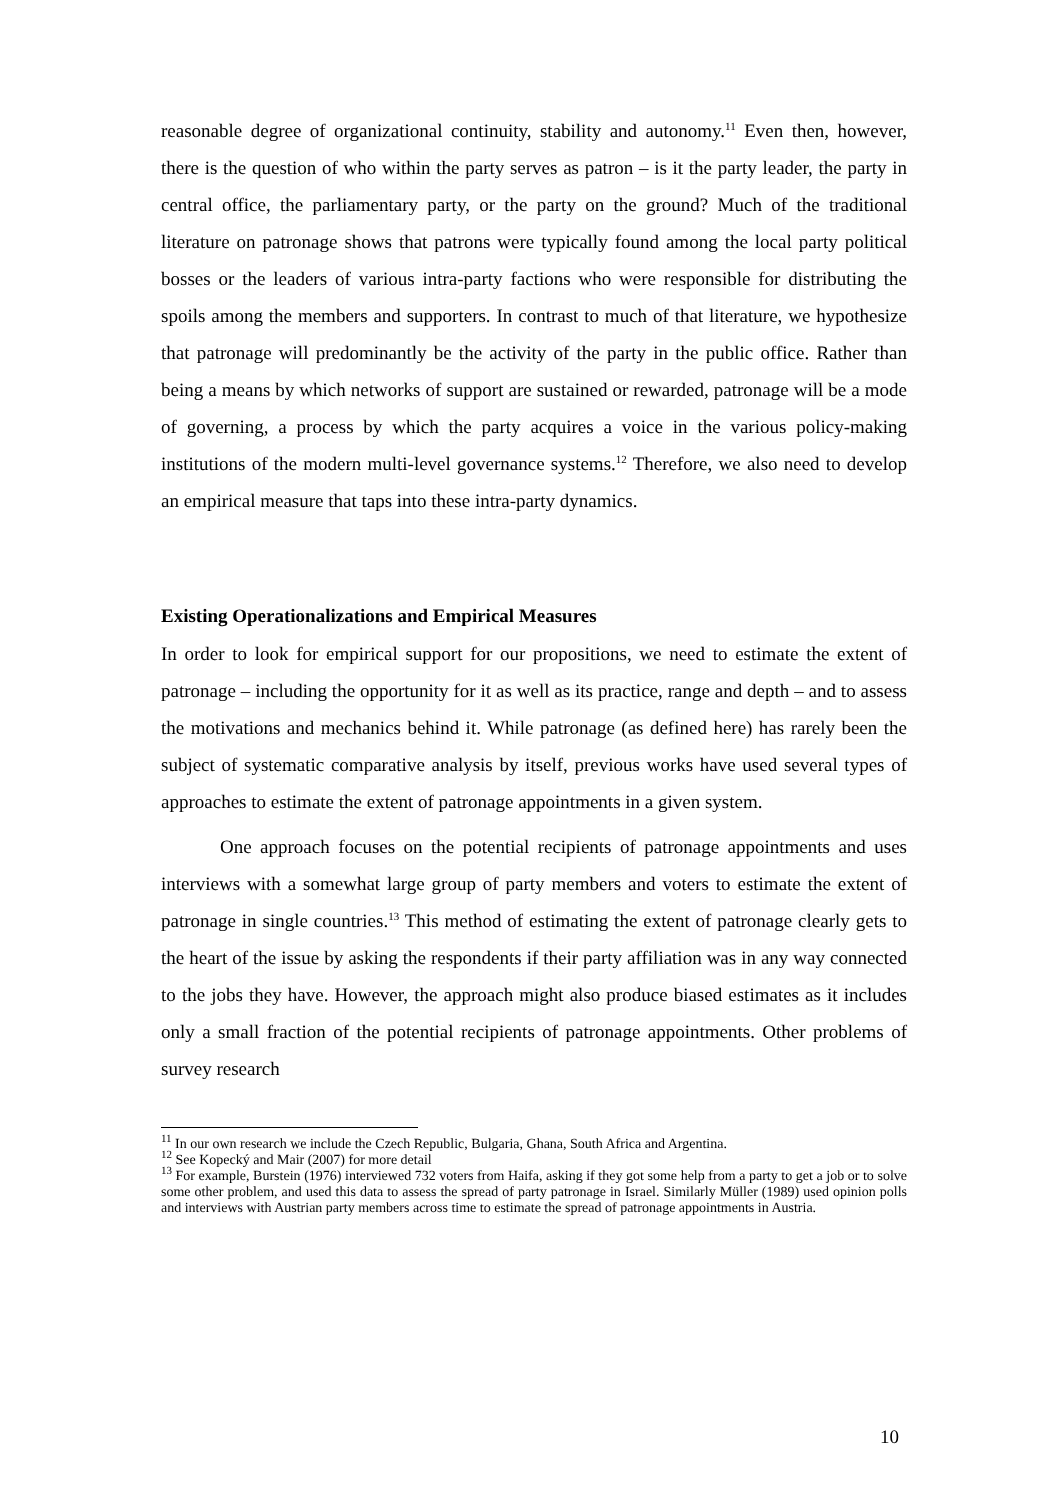reasonable degree of organizational continuity, stability and autonomy.<sup>11</sup> Even then, however, there is the question of who within the party serves as patron – is it the party leader, the party in central office, the parliamentary party, or the party on the ground? Much of the traditional literature on patronage shows that patrons were typically found among the local party political bosses or the leaders of various intra-party factions who were responsible for distributing the spoils among the members and supporters. In contrast to much of that literature, we hypothesize that patronage will predominantly be the activity of the party in the public office. Rather than being a means by which networks of support are sustained or rewarded, patronage will be a mode of governing, a process by which the party acquires a voice in the various policy-making institutions of the modern multi-level governance systems.<sup>12</sup> Therefore, we also need to develop an empirical measure that taps into these intra-party dynamics.
Existing Operationalizations and Empirical Measures
In order to look for empirical support for our propositions, we need to estimate the extent of patronage – including the opportunity for it as well as its practice, range and depth – and to assess the motivations and mechanics behind it. While patronage (as defined here) has rarely been the subject of systematic comparative analysis by itself, previous works have used several types of approaches to estimate the extent of patronage appointments in a given system.
One approach focuses on the potential recipients of patronage appointments and uses interviews with a somewhat large group of party members and voters to estimate the extent of patronage in single countries.<sup>13</sup> This method of estimating the extent of patronage clearly gets to the heart of the issue by asking the respondents if their party affiliation was in any way connected to the jobs they have. However, the approach might also produce biased estimates as it includes only a small fraction of the potential recipients of patronage appointments. Other problems of survey research
<sup>11</sup> In our own research we include the Czech Republic, Bulgaria, Ghana, South Africa and Argentina.
<sup>12</sup> See Kopecký and Mair (2007) for more detail
<sup>13</sup> For example, Burstein (1976) interviewed 732 voters from Haifa, asking if they got some help from a party to get a job or to solve some other problem, and used this data to assess the spread of party patronage in Israel. Similarly Müller (1989) used opinion polls and interviews with Austrian party members across time to estimate the spread of patronage appointments in Austria.
10